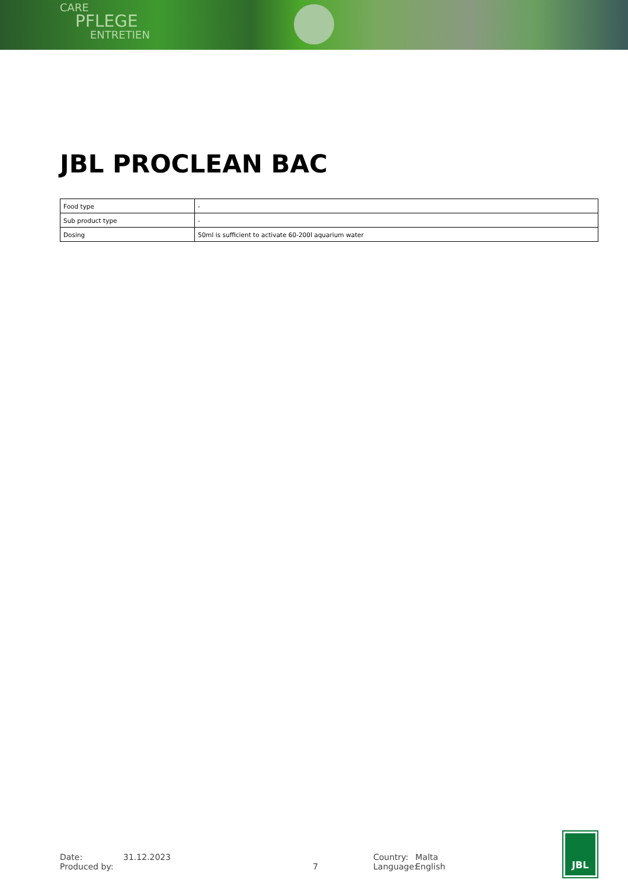CARE
PFLEGE
ENTRETIEN
JBL PROCLEAN BAC
| Food type | - |
| Sub product type | - |
| Dosing | 50ml is sufficient to activate 60-200l aquarium water |
Date:
Produced by:
31.12.2023
7 Country:
Language:
Malta
English
JBL